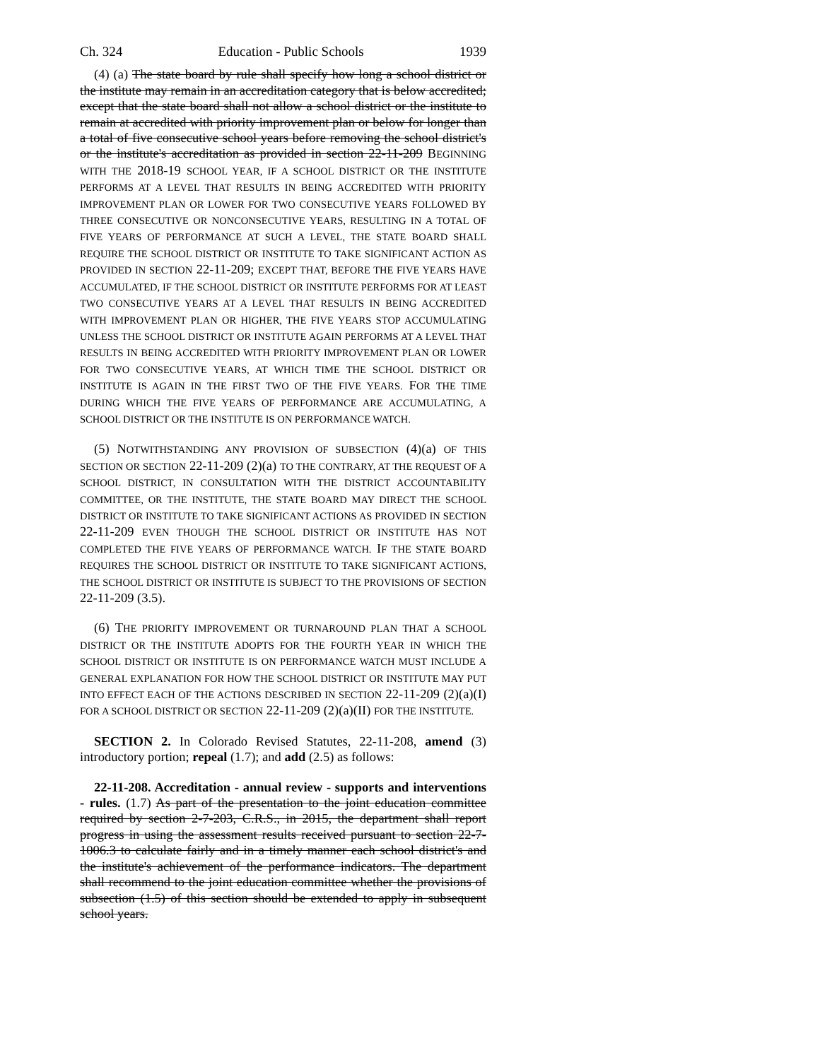Ch. 324 Education - Public Schools 1939
(4) (a) The state board by rule shall specify how long a school district or the institute may remain in an accreditation category that is below accredited; except that the state board shall not allow a school district or the institute to remain at accredited with priority improvement plan or below for longer than a total of five consecutive school years before removing the school district's or the institute's accreditation as provided in section 22-11-209 BEGINNING WITH THE 2018-19 SCHOOL YEAR, IF A SCHOOL DISTRICT OR THE INSTITUTE PERFORMS AT A LEVEL THAT RESULTS IN BEING ACCREDITED WITH PRIORITY IMPROVEMENT PLAN OR LOWER FOR TWO CONSECUTIVE YEARS FOLLOWED BY THREE CONSECUTIVE OR NONCONSECUTIVE YEARS, RESULTING IN A TOTAL OF FIVE YEARS OF PERFORMANCE AT SUCH A LEVEL, THE STATE BOARD SHALL REQUIRE THE SCHOOL DISTRICT OR INSTITUTE TO TAKE SIGNIFICANT ACTION AS PROVIDED IN SECTION 22-11-209; EXCEPT THAT, BEFORE THE FIVE YEARS HAVE ACCUMULATED, IF THE SCHOOL DISTRICT OR INSTITUTE PERFORMS FOR AT LEAST TWO CONSECUTIVE YEARS AT A LEVEL THAT RESULTS IN BEING ACCREDITED WITH IMPROVEMENT PLAN OR HIGHER, THE FIVE YEARS STOP ACCUMULATING UNLESS THE SCHOOL DISTRICT OR INSTITUTE AGAIN PERFORMS AT A LEVEL THAT RESULTS IN BEING ACCREDITED WITH PRIORITY IMPROVEMENT PLAN OR LOWER FOR TWO CONSECUTIVE YEARS, AT WHICH TIME THE SCHOOL DISTRICT OR INSTITUTE IS AGAIN IN THE FIRST TWO OF THE FIVE YEARS. FOR THE TIME DURING WHICH THE FIVE YEARS OF PERFORMANCE ARE ACCUMULATING, A SCHOOL DISTRICT OR THE INSTITUTE IS ON PERFORMANCE WATCH.
(5) NOTWITHSTANDING ANY PROVISION OF SUBSECTION (4)(a) OF THIS SECTION OR SECTION 22-11-209 (2)(a) TO THE CONTRARY, AT THE REQUEST OF A SCHOOL DISTRICT, IN CONSULTATION WITH THE DISTRICT ACCOUNTABILITY COMMITTEE, OR THE INSTITUTE, THE STATE BOARD MAY DIRECT THE SCHOOL DISTRICT OR INSTITUTE TO TAKE SIGNIFICANT ACTIONS AS PROVIDED IN SECTION 22-11-209 EVEN THOUGH THE SCHOOL DISTRICT OR INSTITUTE HAS NOT COMPLETED THE FIVE YEARS OF PERFORMANCE WATCH. IF THE STATE BOARD REQUIRES THE SCHOOL DISTRICT OR INSTITUTE TO TAKE SIGNIFICANT ACTIONS, THE SCHOOL DISTRICT OR INSTITUTE IS SUBJECT TO THE PROVISIONS OF SECTION 22-11-209 (3.5).
(6) THE PRIORITY IMPROVEMENT OR TURNAROUND PLAN THAT A SCHOOL DISTRICT OR THE INSTITUTE ADOPTS FOR THE FOURTH YEAR IN WHICH THE SCHOOL DISTRICT OR INSTITUTE IS ON PERFORMANCE WATCH MUST INCLUDE A GENERAL EXPLANATION FOR HOW THE SCHOOL DISTRICT OR INSTITUTE MAY PUT INTO EFFECT EACH OF THE ACTIONS DESCRIBED IN SECTION 22-11-209 (2)(a)(I) FOR A SCHOOL DISTRICT OR SECTION 22-11-209 (2)(a)(II) FOR THE INSTITUTE.
SECTION 2. In Colorado Revised Statutes, 22-11-208, amend (3) introductory portion; repeal (1.7); and add (2.5) as follows:
22-11-208. Accreditation - annual review - supports and interventions - rules. (1.7) As part of the presentation to the joint education committee required by section 2-7-203, C.R.S., in 2015, the department shall report progress in using the assessment results received pursuant to section 22-7-1006.3 to calculate fairly and in a timely manner each school district's and the institute's achievement of the performance indicators. The department shall recommend to the joint education committee whether the provisions of subsection (1.5) of this section should be extended to apply in subsequent school years.